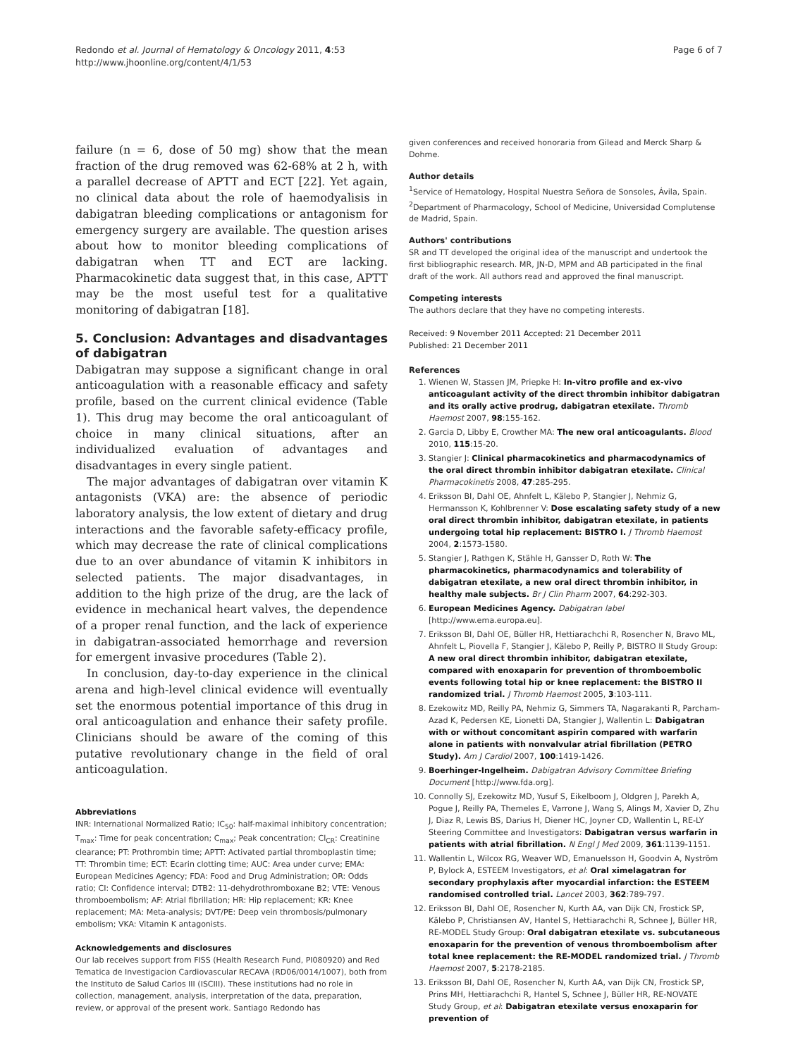Redondo et al. Journal of Hematology & Oncology 2011, 4:53
http://www.jhoonline.org/content/4/1/53
Page 6 of 7
failure (n = 6, dose of 50 mg) show that the mean fraction of the drug removed was 62-68% at 2 h, with a parallel decrease of APTT and ECT [22]. Yet again, no clinical data about the role of haemodyalisis in dabigatran bleeding complications or antagonism for emergency surgery are available. The question arises about how to monitor bleeding complications of dabigatran when TT and ECT are lacking. Pharmacokinetic data suggest that, in this case, APTT may be the most useful test for a qualitative monitoring of dabigatran [18].
5. Conclusion: Advantages and disadvantages of dabigatran
Dabigatran may suppose a significant change in oral anticoagulation with a reasonable efficacy and safety profile, based on the current clinical evidence (Table 1). This drug may become the oral anticoagulant of choice in many clinical situations, after an individualized evaluation of advantages and disadvantages in every single patient.
The major advantages of dabigatran over vitamin K antagonists (VKA) are: the absence of periodic laboratory analysis, the low extent of dietary and drug interactions and the favorable safety-efficacy profile, which may decrease the rate of clinical complications due to an over abundance of vitamin K inhibitors in selected patients. The major disadvantages, in addition to the high prize of the drug, are the lack of evidence in mechanical heart valves, the dependence of a proper renal function, and the lack of experience in dabigatran-associated hemorrhage and reversion for emergent invasive procedures (Table 2).
In conclusion, day-to-day experience in the clinical arena and high-level clinical evidence will eventually set the enormous potential importance of this drug in oral anticoagulation and enhance their safety profile. Clinicians should be aware of the coming of this putative revolutionary change in the field of oral anticoagulation.
Abbreviations
INR: International Normalized Ratio; IC<sub>50</sub>: half-maximal inhibitory concentration; T<sub>max</sub>: Time for peak concentration; C<sub>max</sub>; Peak concentration; Cl<sub>CR</sub>: Creatinine clearance; PT: Prothrombin time; APTT: Activated partial thromboplastin time; TT: Thrombin time; ECT: Ecarin clotting time; AUC: Area under curve; EMA: European Medicines Agency; FDA: Food and Drug Administration; OR: Odds ratio; CI: Confidence interval; DTB2: 11-dehydrothromboxane B2; VTE: Venous thromboembolism; AF: Atrial fibrillation; HR: Hip replacement; KR: Knee replacement; MA: Meta-analysis; DVT/PE: Deep vein thrombosis/pulmonary embolism; VKA: Vitamin K antagonists.
Acknowledgements and disclosures
Our lab receives support from FISS (Health Research Fund, PI080920) and Red Tematica de Investigacion Cardiovascular RECAVA (RD06/0014/1007), both from the Instituto de Salud Carlos III (ISCIII). These institutions had no role in collection, management, analysis, interpretation of the data, preparation, review, or approval of the present work. Santiago Redondo has
given conferences and received honoraria from Gilead and Merck Sharp & Dohme.
Author details
<sup>1</sup> Service of Hematology, Hospital Nuestra Señora de Sonsoles, Ávila, Spain. <sup>2</sup>Department of Pharmacology, School of Medicine, Universidad Complutense de Madrid, Spain.
Authors' contributions
SR and TT developed the original idea of the manuscript and undertook the first bibliographic research. MR, JN-D, MPM and AB participated in the final draft of the work. All authors read and approved the final manuscript.
Competing interests
The authors declare that they have no competing interests.
Received: 9 November 2011 Accepted: 21 December 2011
Published: 21 December 2011
References
1. Wienen W, Stassen JM, Priepke H: In-vitro profile and ex-vivo anticoagulant activity of the direct thrombin inhibitor dabigatran and its orally active prodrug, dabigatran etexilate. Thromb Haemost 2007, 98:155-162.
2. Garcia D, Libby E, Crowther MA: The new oral anticoagulants. Blood 2010, 115:15-20.
3. Stangier J: Clinical pharmacokinetics and pharmacodynamics of the oral direct thrombin inhibitor dabigatran etexilate. Clinical Pharmacokinetis 2008, 47:285-295.
4. Eriksson BI, Dahl OE, Ahnfelt L, Kälebo P, Stangier J, Nehmiz G, Hermansson K, Kohlbrenner V: Dose escalating safety study of a new oral direct thrombin inhibitor, dabigatran etexilate, in patients undergoing total hip replacement: BISTRO I. J Thromb Haemost 2004, 2:1573-1580.
5. Stangier J, Rathgen K, Stähle H, Gansser D, Roth W: The pharmacokinetics, pharmacodynamics and tolerability of dabigatran etexilate, a new oral direct thrombin inhibitor, in healthy male subjects. Br J Clin Pharm 2007, 64:292-303.
6. European Medicines Agency. Dabigatran label [http://www.ema.europa.eu].
7. Eriksson BI, Dahl OE, Büller HR, Hettiarachchi R, Rosencher N, Bravo ML, Ahnfelt L, Piovella F, Stangier J, Kälebo P, Reilly P, BISTRO II Study Group: A new oral direct thrombin inhibitor, dabigatran etexilate, compared with enoxaparin for prevention of thromboembolic events following total hip or knee replacement: the BISTRO II randomized trial. J Thromb Haemost 2005, 3:103-111.
8. Ezekowitz MD, Reilly PA, Nehmiz G, Simmers TA, Nagarakanti R, Parcham-Azad K, Pedersen KE, Lionetti DA, Stangier J, Wallentin L: Dabigatran with or without concomitant aspirin compared with warfarin alone in patients with nonvalvular atrial fibrillation (PETRO Study). Am J Cardiol 2007, 100:1419-1426.
9. Boerhinger-Ingelheim. Dabigatran Advisory Committee Briefing Document [http://www.fda.org].
10. Connolly SJ, Ezekowitz MD, Yusuf S, Eikelboom J, Oldgren J, Parekh A, Pogue J, Reilly PA, Themeles E, Varrone J, Wang S, Alings M, Xavier D, Zhu J, Diaz R, Lewis BS, Darius H, Diener HC, Joyner CD, Wallentin L, RE-LY Steering Committee and Investigators: Dabigatran versus warfarin in patients with atrial fibrillation. N Engl J Med 2009, 361:1139-1151.
11. Wallentin L, Wilcox RG, Weaver WD, Emanuelsson H, Goodvin A, Nyström P, Bylock A, ESTEEM Investigators, et al: Oral ximelagatran for secondary prophylaxis after myocardial infarction: the ESTEEM randomised controlled trial. Lancet 2003, 362:789-797.
12. Eriksson BI, Dahl OE, Rosencher N, Kurth AA, van Dijk CN, Frostick SP, Kälebo P, Christiansen AV, Hantel S, Hettiarachchi R, Schnee J, Büller HR, RE-MODEL Study Group: Oral dabigatran etexilate vs. subcutaneous enoxaparin for the prevention of venous thromboembolism after total knee replacement: the RE-MODEL randomized trial. J Thromb Haemost 2007, 5:2178-2185.
13. Eriksson BI, Dahl OE, Rosencher N, Kurth AA, van Dijk CN, Frostick SP, Prins MH, Hettiarachchi R, Hantel S, Schnee J, Büller HR, RE-NOVATE Study Group, et al: Dabigatran etexilate versus enoxaparin for prevention of